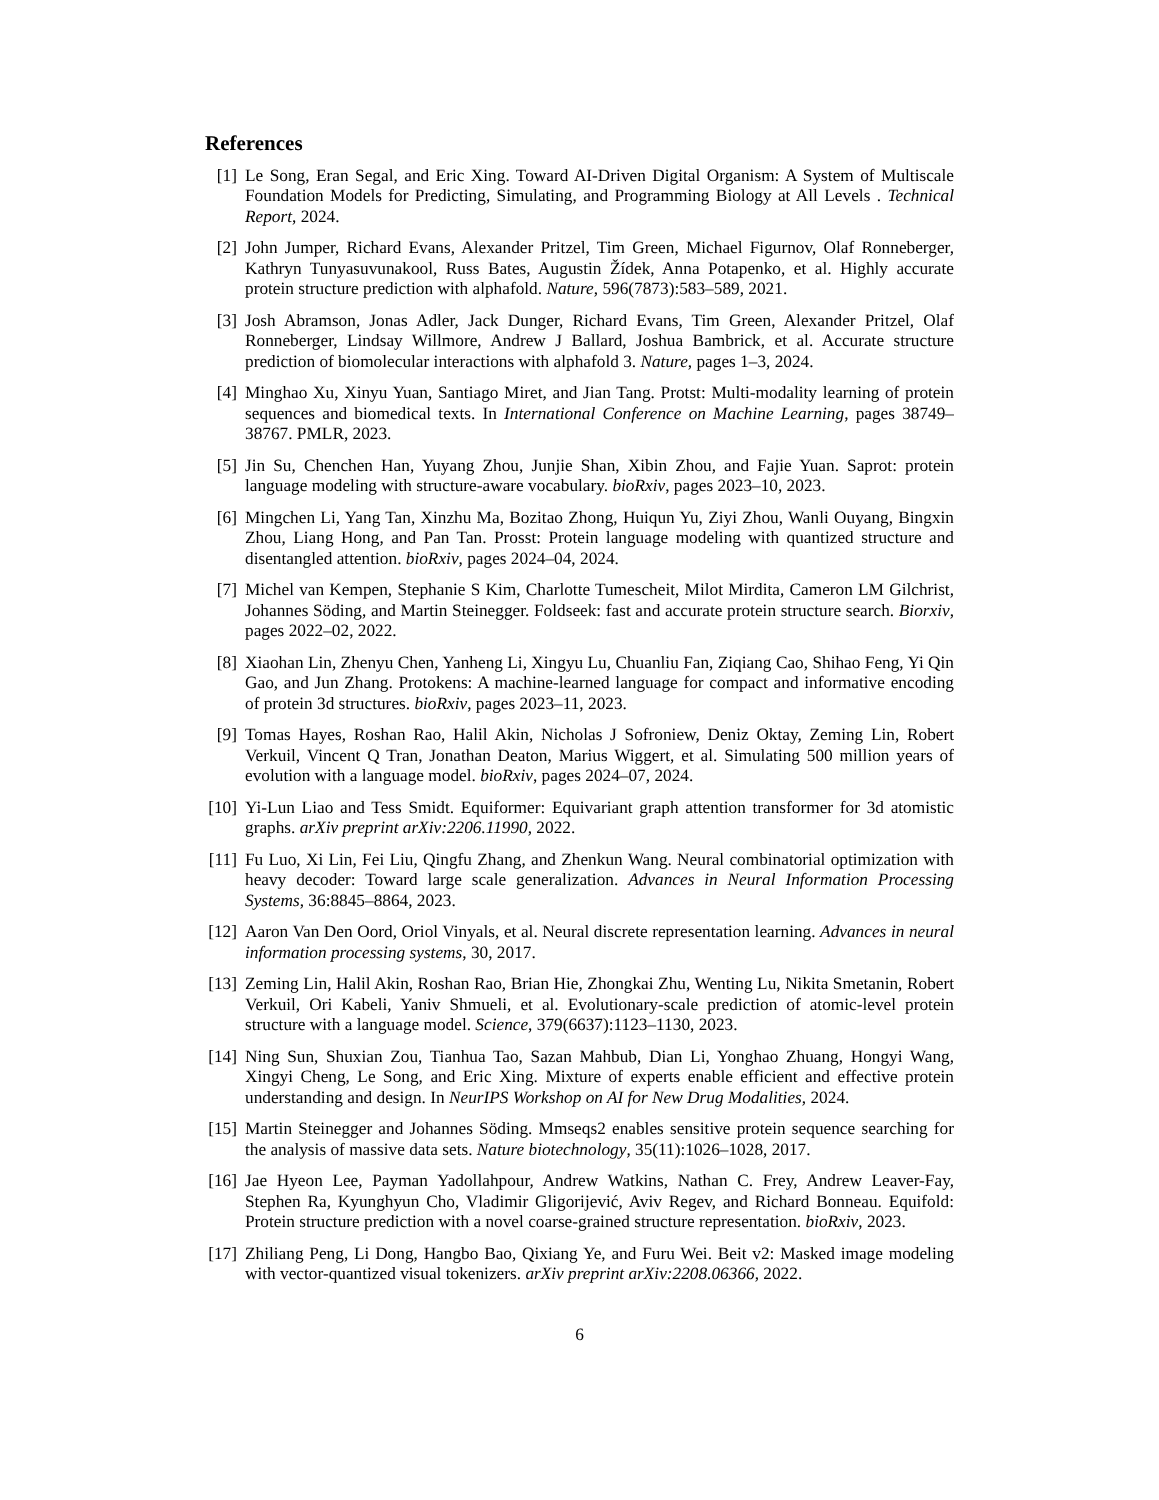References
[1] Le Song, Eran Segal, and Eric Xing. Toward AI-Driven Digital Organism: A System of Multiscale Foundation Models for Predicting, Simulating, and Programming Biology at All Levels . Technical Report, 2024.
[2] John Jumper, Richard Evans, Alexander Pritzel, Tim Green, Michael Figurnov, Olaf Ronneberger, Kathryn Tunyasuvunakool, Russ Bates, Augustin Žídek, Anna Potapenko, et al. Highly accurate protein structure prediction with alphafold. Nature, 596(7873):583–589, 2021.
[3] Josh Abramson, Jonas Adler, Jack Dunger, Richard Evans, Tim Green, Alexander Pritzel, Olaf Ronneberger, Lindsay Willmore, Andrew J Ballard, Joshua Bambrick, et al. Accurate structure prediction of biomolecular interactions with alphafold 3. Nature, pages 1–3, 2024.
[4] Minghao Xu, Xinyu Yuan, Santiago Miret, and Jian Tang. Protst: Multi-modality learning of protein sequences and biomedical texts. In International Conference on Machine Learning, pages 38749–38767. PMLR, 2023.
[5] Jin Su, Chenchen Han, Yuyang Zhou, Junjie Shan, Xibin Zhou, and Fajie Yuan. Saprot: protein language modeling with structure-aware vocabulary. bioRxiv, pages 2023–10, 2023.
[6] Mingchen Li, Yang Tan, Xinzhu Ma, Bozitao Zhong, Huiqun Yu, Ziyi Zhou, Wanli Ouyang, Bingxin Zhou, Liang Hong, and Pan Tan. Prosst: Protein language modeling with quantized structure and disentangled attention. bioRxiv, pages 2024–04, 2024.
[7] Michel van Kempen, Stephanie S Kim, Charlotte Tumescheit, Milot Mirdita, Cameron LM Gilchrist, Johannes Söding, and Martin Steinegger. Foldseek: fast and accurate protein structure search. Biorxiv, pages 2022–02, 2022.
[8] Xiaohan Lin, Zhenyu Chen, Yanheng Li, Xingyu Lu, Chuanliu Fan, Ziqiang Cao, Shihao Feng, Yi Qin Gao, and Jun Zhang. Protokens: A machine-learned language for compact and informative encoding of protein 3d structures. bioRxiv, pages 2023–11, 2023.
[9] Tomas Hayes, Roshan Rao, Halil Akin, Nicholas J Sofroniew, Deniz Oktay, Zeming Lin, Robert Verkuil, Vincent Q Tran, Jonathan Deaton, Marius Wiggert, et al. Simulating 500 million years of evolution with a language model. bioRxiv, pages 2024–07, 2024.
[10]
Yi-Lun Liao and Tess Smidt. Equiformer: Equivariant graph attention transformer for 3d atomistic graphs. arXiv preprint arXiv:2206.11990, 2022.
[11]
Fu Luo, Xi Lin, Fei Liu, Qingfu Zhang, and Zhenkun Wang. Neural combinatorial optimization with heavy decoder: Toward large scale generalization. Advances in Neural Information Processing Systems, 36:8845–8864, 2023.
[12]
Aaron Van Den Oord, Oriol Vinyals, et al. Neural discrete representation learning. Advances in neural information processing systems, 30, 2017.
[13]
Zeming Lin, Halil Akin, Roshan Rao, Brian Hie, Zhongkai Zhu, Wenting Lu, Nikita Smetanin, Robert Verkuil, Ori Kabeli, Yaniv Shmueli, et al. Evolutionary-scale prediction of atomic-level protein structure with a language model. Science, 379(6637):1123–1130, 2023.
[14]
Ning Sun, Shuxian Zou, Tianhua Tao, Sazan Mahbub, Dian Li, Yonghao Zhuang, Hongyi Wang, Xingyi Cheng, Le Song, and Eric Xing. Mixture of experts enable efficient and effective protein understanding and design. In NeurIPS Workshop on AI for New Drug Modalities, 2024.
[15]
Martin Steinegger and Johannes Söding. Mmseqs2 enables sensitive protein sequence searching for the analysis of massive data sets. Nature biotechnology, 35(11):1026–1028, 2017.
[16]
Jae Hyeon Lee, Payman Yadollahpour, Andrew Watkins, Nathan C. Frey, Andrew Leaver-Fay, Stephen Ra, Kyunghyun Cho, Vladimir Gligorijević, Aviv Regev, and Richard Bonneau. Equifold: Protein structure prediction with a novel coarse-grained structure representation. bioRxiv, 2023.
[17]
Zhiliang Peng, Li Dong, Hangbo Bao, Qixiang Ye, and Furu Wei. Beit v2: Masked image modeling with vector-quantized visual tokenizers. arXiv preprint arXiv:2208.06366, 2022.
6